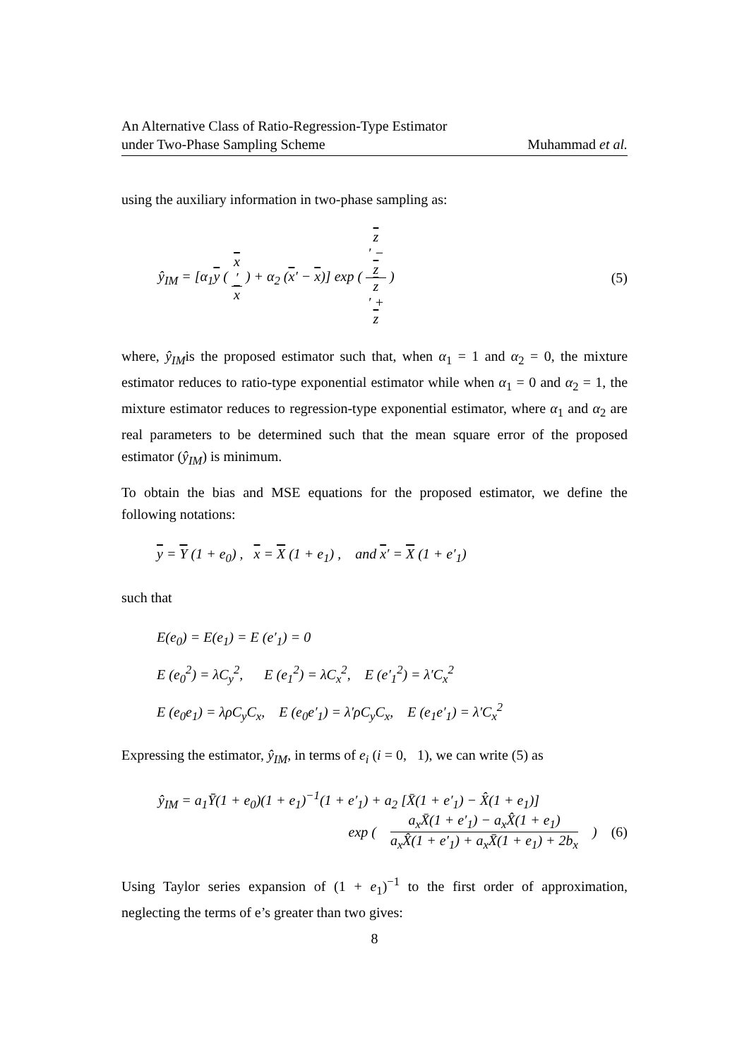An Alternative Class of Ratio-Regression-Type Estimator
under Two-Phase Sampling Scheme
Muhammad et al.
using the auxiliary information in two-phase sampling as:
ŷ<sub>IM</sub> = [α<sub>1</sub>y ( x
′ x ) + α<sub>2</sub> (x′ − x)] exp ( z
′ −
z z
′ +
z )
(5)
where, ŷ<sub>IM</sub>is the proposed estimator such that, when α<sub>1</sub> = 1 and α<sub>2</sub> = 0, the mixture estimator reduces to ratio-type exponential estimator while when α<sub>1</sub> = 0 and α<sub>2</sub> = 1, the mixture estimator reduces to regression-type exponential estimator, where α<sub>1</sub> and α<sub>2</sub> are real parameters to be determined such that the mean square error of the proposed estimator (ŷ<sub>IM</sub>) is minimum.
To obtain the bias and MSE equations for the proposed estimator, we define the following notations:
y = Y (1 + e<sub>0</sub>) , x = X (1 + e<sub>1</sub>) , and x′ = X (1 + e′<sub>1</sub>)
such that
E(e<sub>0</sub>) = E(e<sub>1</sub>) = E (e′<sub>1</sub>) = 0
E (e<sub>0</sub><sup>2</sup>) = λC<sub>y</sub><sup>2</sup>, E (e<sub>1</sub><sup>2</sup>) = λC<sub>x</sub><sup>2</sup>, E (e′<sub>1</sub><sup>2</sup>) = λ′C<sub>x</sub><sup>2</sup>
E (e<sub>0</sub>e<sub>1</sub>) = λρC<sub>y</sub>C<sub>x</sub>, E (e<sub>0</sub>e′<sub>1</sub>) = λ′ρC<sub>y</sub>C<sub>x</sub>, E (e<sub>1</sub>e′<sub>1</sub>) = λ′C<sub>x</sub><sup>2</sup>
Expressing the estimator, ŷ<sub>IM</sub>, in terms of e<sub>i</sub> (i = 0, 1), we can write (5) as
ŷ<sub>IM</sub> = a<sub>1</sub>Ȳ(1 + e<sub>0</sub>)(1 + e<sub>1</sub>)<sup>−1</sup>(1 + e′<sub>1</sub>) + a<sub>2</sub> [X̄(1 + e′<sub>1</sub>) − X̂(1 + e<sub>1</sub>)]
exp ( a<sub>x</sub>X̄(1 + e′<sub>1</sub>) − a<sub>x</sub>X̂(1 + e<sub>1</sub>) a<sub>x</sub>X̂(1 + e′<sub>1</sub>) + a<sub>x</sub>X̄(1 + e<sub>1</sub>) + 2b<sub>x</sub> ) (6)
Using Taylor series expansion of (1 + e<sub>1</sub>)<sup>−1</sup> to the first order of approximation, neglecting the terms of e’s greater than two gives:
8